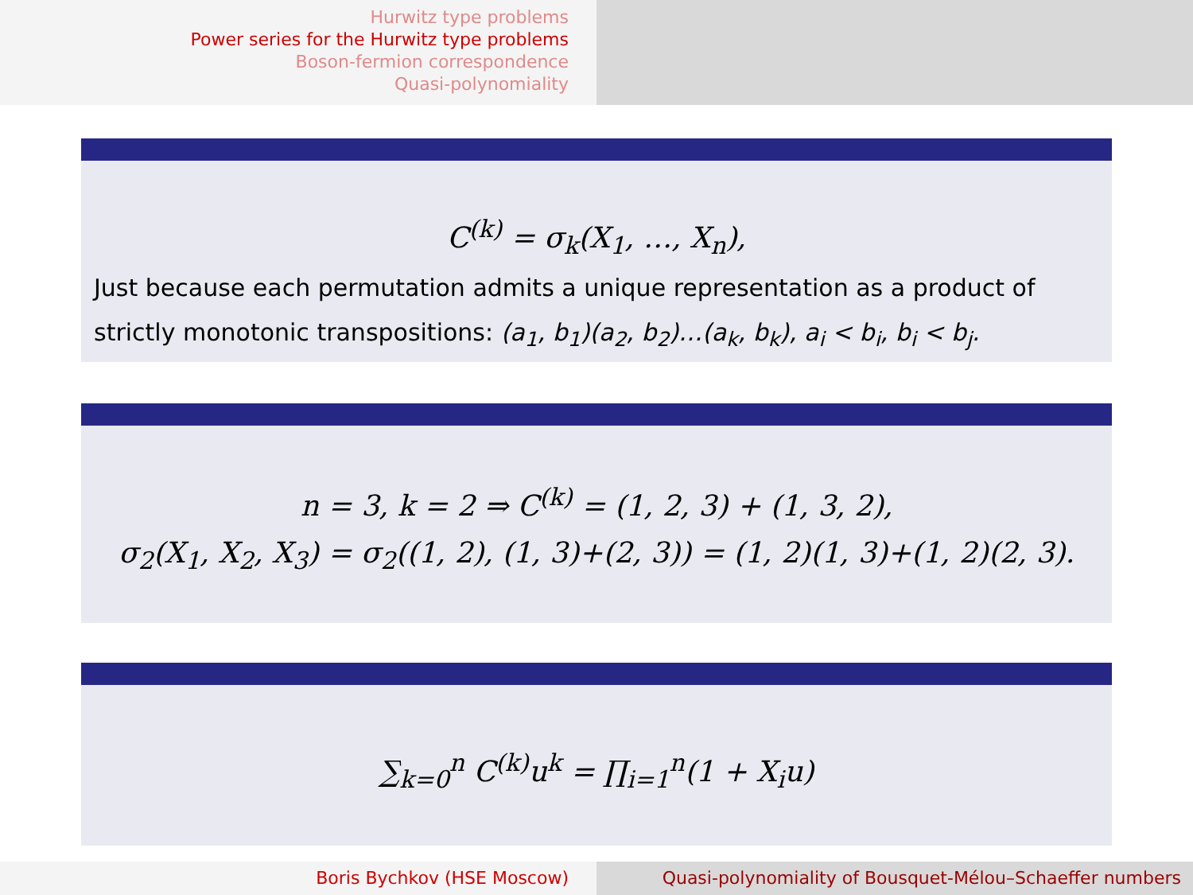Hurwitz type problems
Power series for the Hurwitz type problems
Boson-fermion correspondence
Quasi-polynomiality
C<sup>(k)</sup> = σ<sub>k</sub>(X<sub>1</sub>, …, X<sub>n</sub>),
Just because each permutation admits a unique representation as a product of strictly monotonic transpositions: (a<sub>1</sub>, b<sub>1</sub>)(a<sub>2</sub>, b<sub>2</sub>)…(a<sub>k</sub>, b<sub>k</sub>), a<sub>i</sub> < b<sub>i</sub>, b<sub>i</sub> < b<sub>j</sub>.
n = 3, k = 2 ⇒ C<sup>(k)</sup> = (1, 2, 3) + (1, 3, 2),
σ<sub>2</sub>(X<sub>1</sub>, X<sub>2</sub>, X<sub>3</sub>) = σ<sub>2</sub>((1, 2), (1, 3)+(2, 3)) = (1, 2)(1, 3)+(1, 2)(2, 3).
∑<sub>k=0</sub><sup>n</sup> C<sup>(k)</sup>u<sup>k</sup> = ∏<sub>i=1</sub><sup>n</sup>(1 + X<sub>i</sub>u)
Boris Bychkov (HSE Moscow) Quasi-polynomiality of Bousquet-Mélou–Schaeffer numbers